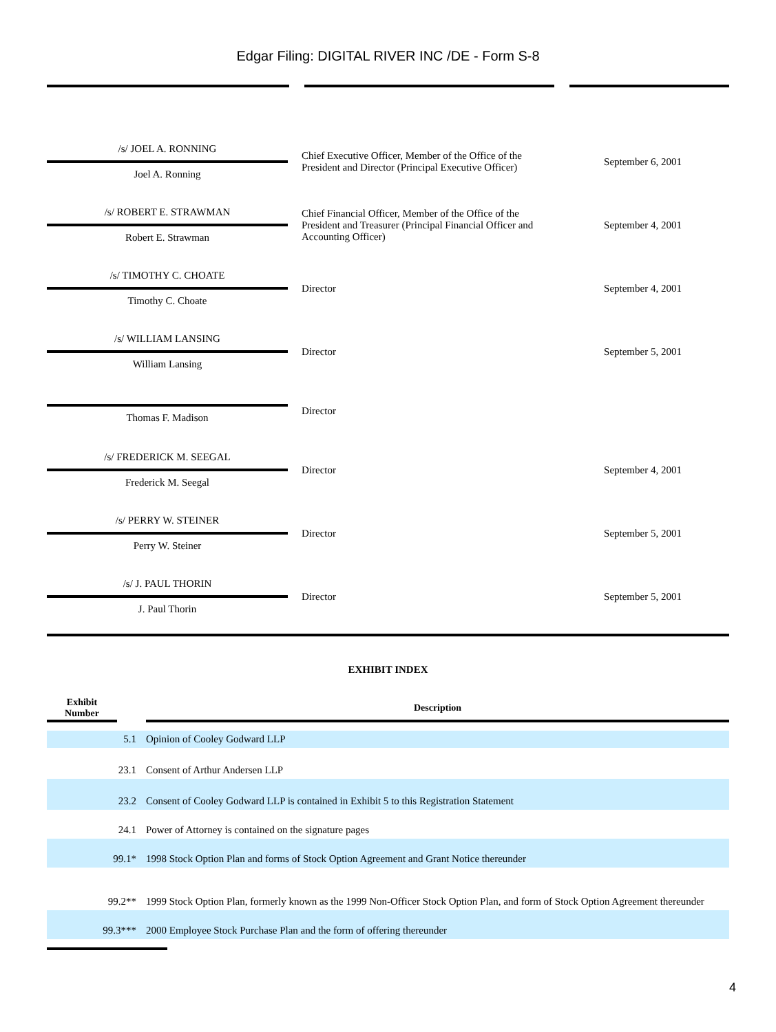Edgar Filing: DIGITAL RIVER INC /DE - Form S-8
| /s/ JOEL A. RONNING Joel A. Ronning | Chief Executive Officer, Member of the Office of the President and Director (Principal Executive Officer) | September 6, 2001 |
| /s/ ROBERT E. STRAWMAN Robert E. Strawman | Chief Financial Officer, Member of the Office of the President and Treasurer (Principal Financial Officer and Accounting Officer) | September 4, 2001 |
| /s/ TIMOTHY C. CHOATE Timothy C. Choate | Director | September 4, 2001 |
| /s/ WILLIAM LANSING William Lansing | Director | September 5, 2001 |
| Thomas F. Madison | Director | |
| /s/ FREDERICK M. SEEGAL Frederick M. Seegal | Director | September 4, 2001 |
| /s/ PERRY W. STEINER Perry W. Steiner | Director | September 5, 2001 |
| /s/ J. PAUL THORIN J. Paul Thorin | Director | September 5, 2001 |
EXHIBIT INDEX
| Exhibit Number | | Description |
| --- | --- | --- |
| 5.1 | | Opinion of Cooley Godward LLP |
| 23.1 | | Consent of Arthur Andersen LLP |
| 23.2 | | Consent of Cooley Godward LLP is contained in Exhibit 5 to this Registration Statement |
| 24.1 | | Power of Attorney is contained on the signature pages |
| 99.1* | | 1998 Stock Option Plan and forms of Stock Option Agreement and Grant Notice thereunder |
| 99.2** | | 1999 Stock Option Plan, formerly known as the 1999 Non-Officer Stock Option Plan, and form of Stock Option Agreement thereunder |
| 99.3*** | | 2000 Employee Stock Purchase Plan and the form of offering thereunder |
4